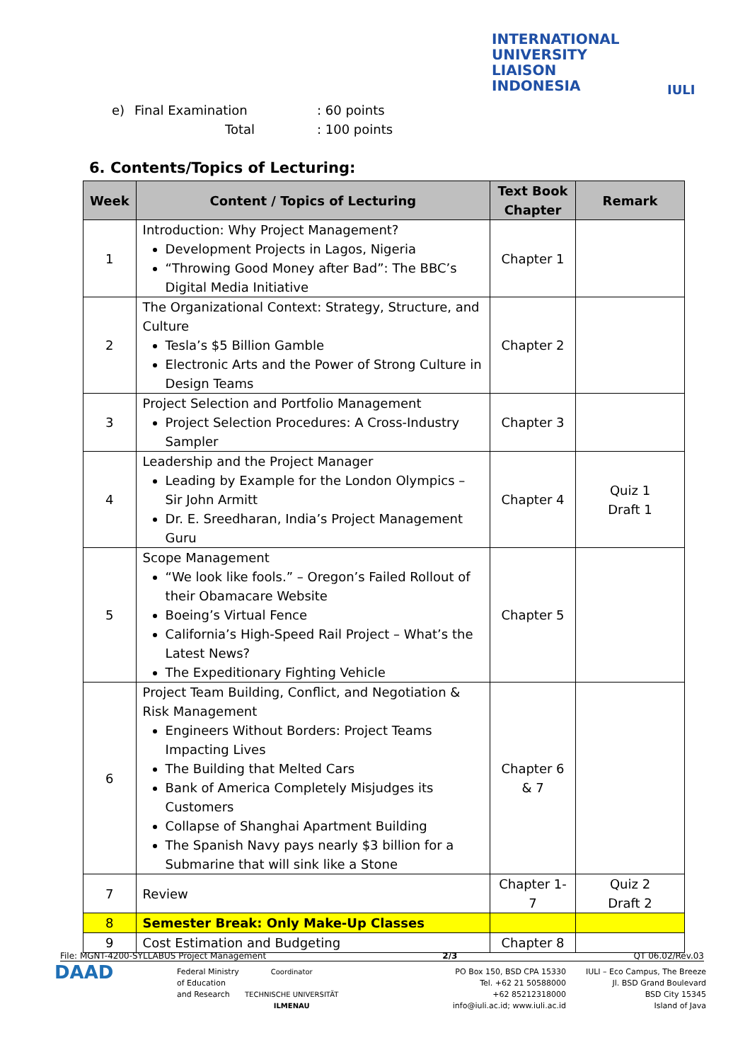INTERNATIONAL
UNIVERSITY
LIAISON
INDONESIA
IULI
e) Final Examination: 60 points
Total: 100 points
6. Contents/Topics of Lecturing:
| Week | Content / Topics of Lecturing | Text Book Chapter | Remark |
| --- | --- | --- | --- |
| 1 | Introduction: Why Project Management? Development Projects in Lagos, Nigeria “Throwing Good Money after Bad”: The BBC’s Digital Media Initiative | Chapter 1 | |
| 2 | The Organizational Context: Strategy, Structure, and Culture Tesla’s $5 Billion Gamble Electronic Arts and the Power of Strong Culture in Design Teams | Chapter 2 | |
| 3 | Project Selection and Portfolio Management Project Selection Procedures: A Cross-Industry Sampler | Chapter 3 | |
| 4 | Leadership and the Project Manager Leading by Example for the London Olympics – Sir John Armitt Dr. E. Sreedharan, India’s Project Management Guru | Chapter 4 | Quiz 1 Draft 1 |
| 5 | Scope Management “We look like fools.” – Oregon’s Failed Rollout of their Obamacare Website Boeing’s Virtual Fence California’s High-Speed Rail Project – What’s the Latest News? The Expeditionary Fighting Vehicle | Chapter 5 | |
| 6 | Project Team Building, Conflict, and Negotiation & Risk Management Engineers Without Borders: Project Teams Impacting Lives The Building that Melted Cars Bank of America Completely Misjudges its Customers Collapse of Shanghai Apartment Building The Spanish Navy pays nearly $3 billion for a Submarine that will sink like a Stone | Chapter 6 & 7 | |
| 7 | Review | Chapter 1-7 | Quiz 2 Draft 2 |
| 8 | Semester Break: Only Make-Up Classes | | |
| 9 | Cost Estimation and Budgeting | Chapter 8 | |
File: MGNT-4200-SYLLABUS Project Management 2/3 QT 06.02/Rev.03
DAAD
Federal Ministry
of Education
and Research
Coordinator
TECHNISCHE UNIVERSITÄT
ILMENAU
PO Box 150, BSD CPA 15330
Tel. +62 21 50588000
+62 85212318000
info@iuli.ac.id; www.iuli.ac.id
IULI – Eco Campus, The Breeze
Jl. BSD Grand Boulevard
BSD City 15345
Island of Java